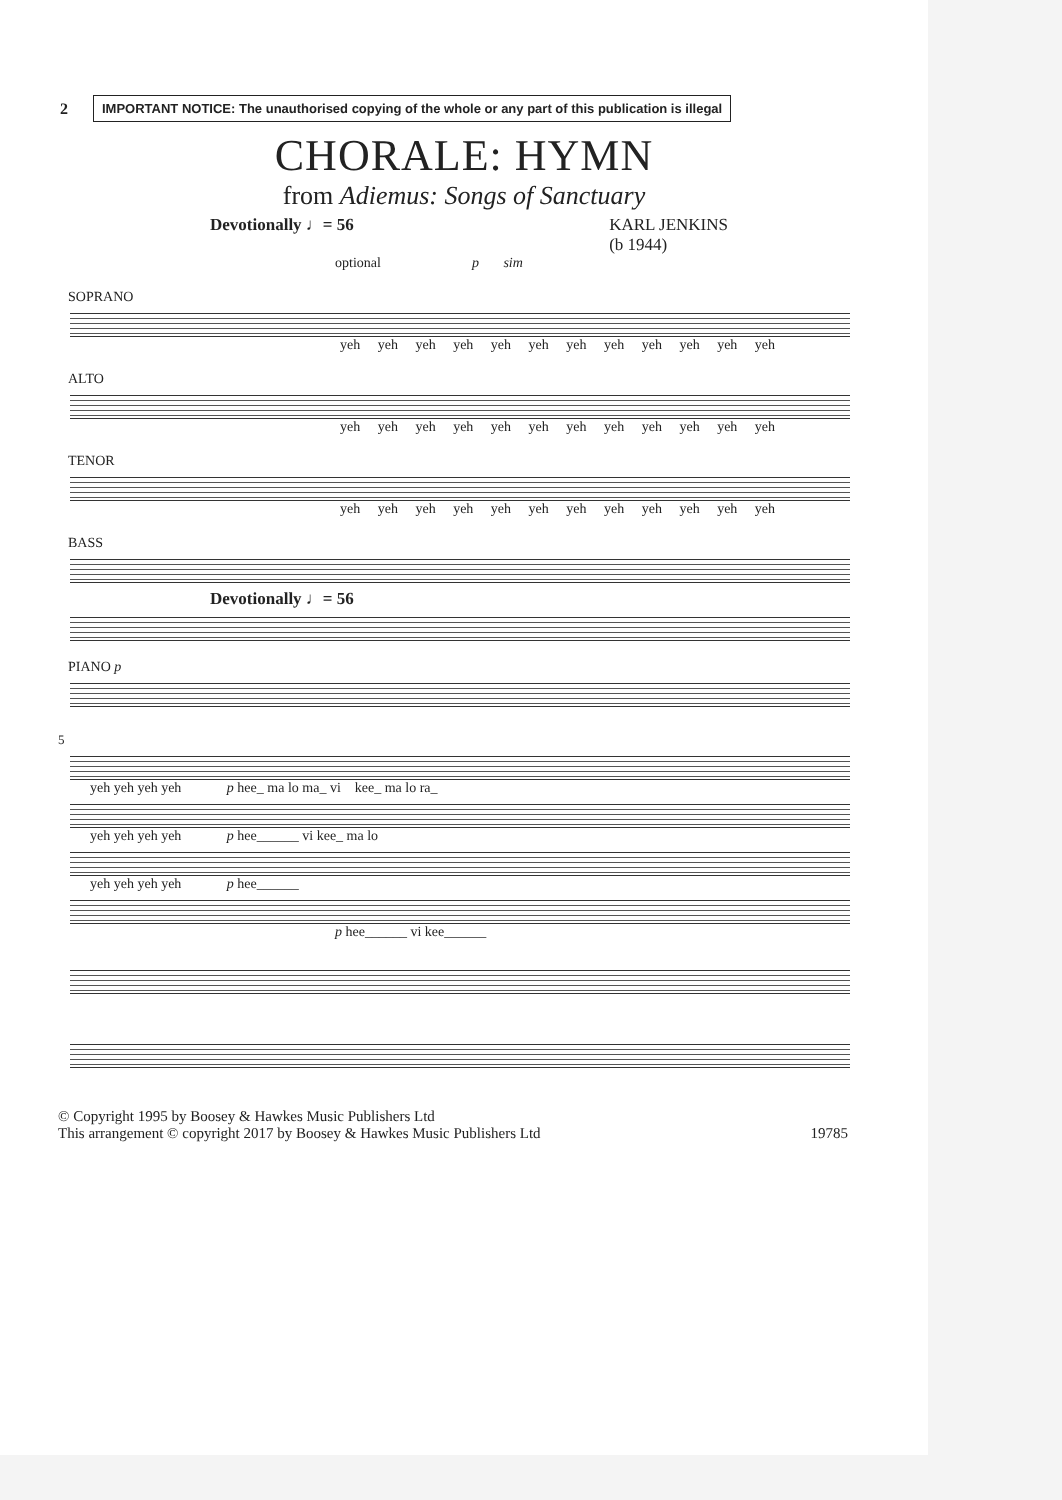2
IMPORTANT NOTICE: The unauthorised copying of the whole or any part of this publication is illegal
CHORALE: HYMN
from Adiemus: Songs of Sanctuary
Devotionally ♩= 56 KARL JENKINS
(b 1944)
optional p sim
SOPRANO
yeh yeh yeh yeh yeh yeh yeh yeh yeh yeh yeh yeh
ALTO
yeh yeh yeh yeh yeh yeh yeh yeh yeh yeh yeh yeh
TENOR
yeh yeh yeh yeh yeh yeh yeh yeh yeh yeh yeh yeh
BASS
Devotionally ♩= 56
PIANO p
5
yeh yeh yeh yeh p hee_ ma lo ma_ vi kee_ ma lo ra_
yeh yeh yeh yeh p hee______ vi kee_ ma lo
yeh yeh yeh yeh p hee______
p hee______ vi kee______
© Copyright 1995 by Boosey & Hawkes Music Publishers Ltd
This arrangement © copyright 2017 by Boosey & Hawkes Music Publishers Ltd 19785